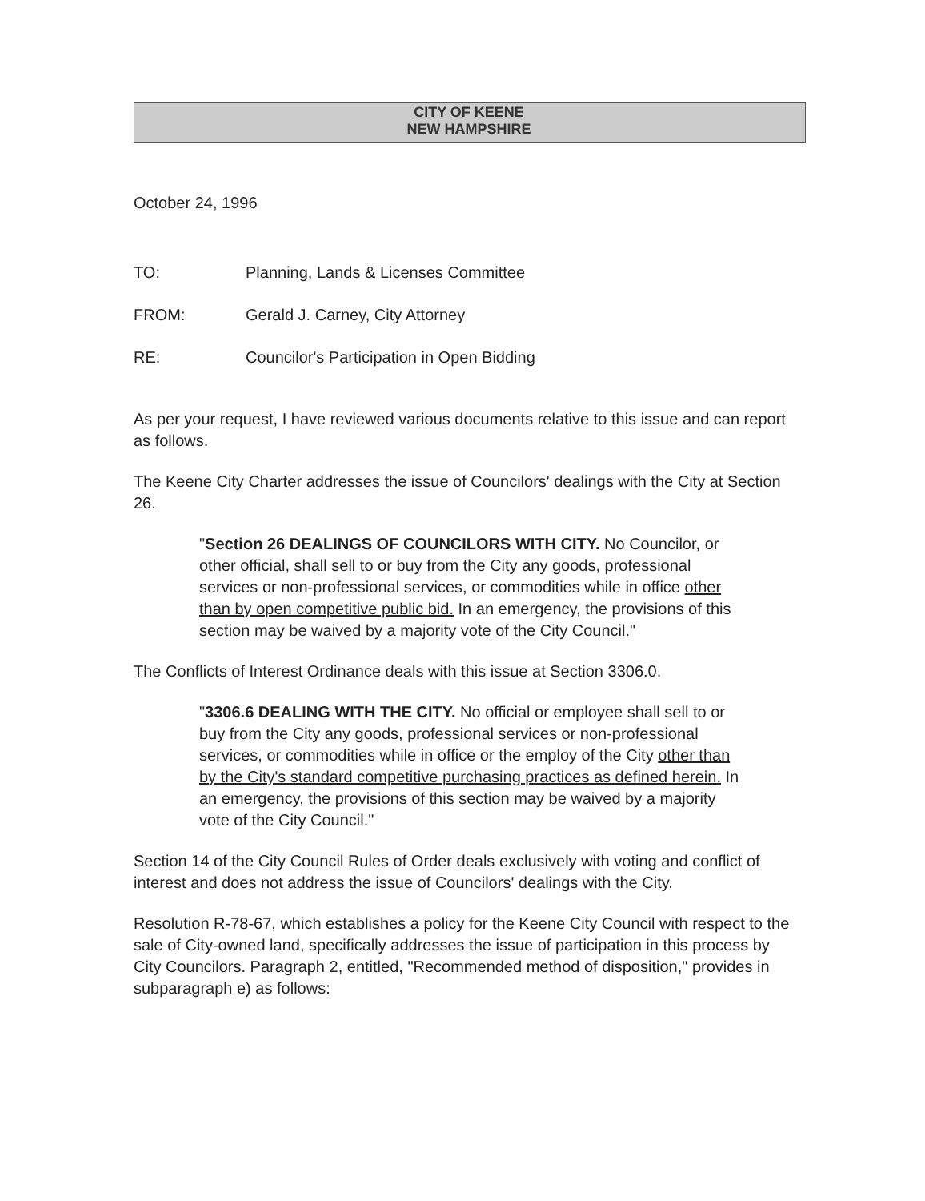CITY OF KEENE
NEW HAMPSHIRE
October 24, 1996
TO: Planning, Lands & Licenses Committee
FROM: Gerald J. Carney, City Attorney
RE: Councilor's Participation in Open Bidding
As per your request, I have reviewed various documents relative to this issue and can report as follows.
The Keene City Charter addresses the issue of Councilors' dealings with the City at Section 26.
"Section 26 DEALINGS OF COUNCILORS WITH CITY. No Councilor, or other official, shall sell to or buy from the City any goods, professional services or non-professional services, or commodities while in office other than by open competitive public bid. In an emergency, the provisions of this section may be waived by a majority vote of the City Council."
The Conflicts of Interest Ordinance deals with this issue at Section 3306.0.
"3306.6 DEALING WITH THE CITY. No official or employee shall sell to or buy from the City any goods, professional services or non-professional services, or commodities while in office or the employ of the City other than by the City's standard competitive purchasing practices as defined herein. In an emergency, the provisions of this section may be waived by a majority vote of the City Council."
Section 14 of the City Council Rules of Order deals exclusively with voting and conflict of interest and does not address the issue of Councilors' dealings with the City.
Resolution R-78-67, which establishes a policy for the Keene City Council with respect to the sale of City-owned land, specifically addresses the issue of participation in this process by City Councilors. Paragraph 2, entitled, "Recommended method of disposition," provides in subparagraph e) as follows: